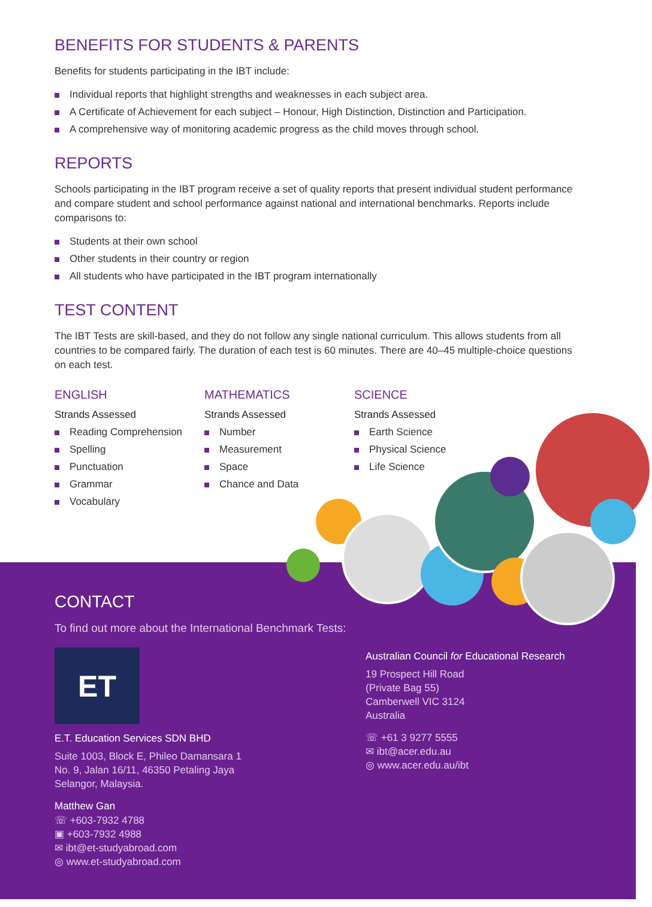BENEFITS FOR STUDENTS & PARENTS
Benefits for students participating in the IBT include:
Individual reports that highlight strengths and weaknesses in each subject area.
A Certificate of Achievement for each subject – Honour, High Distinction, Distinction and Participation.
A comprehensive way of monitoring academic progress as the child moves through school.
REPORTS
Schools participating in the IBT program receive a set of quality reports that present individual student performance and compare student and school performance against national and international benchmarks. Reports include comparisons to:
Students at their own school
Other students in their country or region
All students who have participated in the IBT program internationally
TEST CONTENT
The IBT Tests are skill-based, and they do not follow any single national curriculum. This allows students from all countries to be compared fairly. The duration of each test is 60 minutes. There are 40–45 multiple-choice questions on each test.
ENGLISH
Strands Assessed
Reading Comprehension
Spelling
Punctuation
Grammar
Vocabulary
MATHEMATICS
Strands Assessed
Number
Measurement
Space
Chance and Data
SCIENCE
Strands Assessed
Earth Science
Physical Science
Life Science
CONTACT
To find out more about the International Benchmark Tests:
ET
E.T. Education Services SDN BHD
Suite 1003, Block E, Phileo Damansara 1
No. 9, Jalan 16/11, 46350 Petaling Jaya
Selangor, Malaysia.
Matthew Gan
☏ +603-7932 4788
▣ +603-7932 4988
✉ ibt@et-studyabroad.com
◎ www.et-studyabroad.com
Australian Council for Educational Research
19 Prospect Hill Road
(Private Bag 55)
Camberwell VIC 3124
Australia
☏ +61 3 9277 5555
✉ ibt@acer.edu.au
◎ www.acer.edu.au/ibt